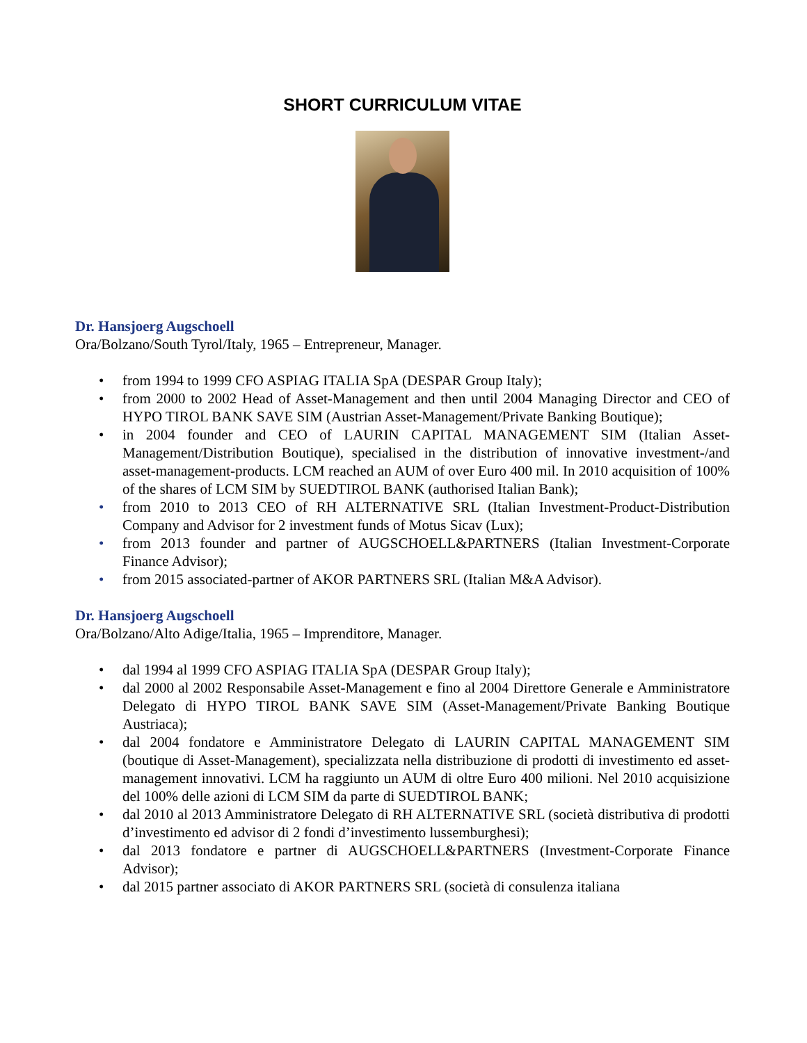SHORT CURRICULUM VITAE
Dr. Hansjoerg Augschoell
Ora/Bolzano/South Tyrol/Italy, 1965 – Entrepreneur, Manager.
• from 1994 to 1999 CFO ASPIAG ITALIA SpA (DESPAR Group Italy);
• from 2000 to 2002 Head of Asset-Management and then until 2004 Managing Director and CEO of HYPO TIROL BANK SAVE SIM (Austrian Asset-Management/Private Banking Boutique);
• in 2004 founder and CEO of LAURIN CAPITAL MANAGEMENT SIM (Italian Asset-Management/Distribution Boutique), specialised in the distribution of innovative investment-/and asset-management-products. LCM reached an AUM of over Euro 400 mil. In 2010 acquisition of 100% of the shares of LCM SIM by SUEDTIROL BANK (authorised Italian Bank);
• from 2010 to 2013 CEO of RH ALTERNATIVE SRL (Italian Investment-Product-Distribution Company and Advisor for 2 investment funds of Motus Sicav (Lux);
• from 2013 founder and partner of AUGSCHOELL&PARTNERS (Italian Investment-Corporate Finance Advisor);
• from 2015 associated-partner of AKOR PARTNERS SRL (Italian M&A Advisor).
Dr. Hansjoerg Augschoell
Ora/Bolzano/Alto Adige/Italia, 1965 – Imprenditore, Manager.
• dal 1994 al 1999 CFO ASPIAG ITALIA SpA (DESPAR Group Italy);
• dal 2000 al 2002 Responsabile Asset-Management e fino al 2004 Direttore Generale e Amministratore Delegato di HYPO TIROL BANK SAVE SIM (Asset-Management/Private Banking Boutique Austriaca);
• dal 2004 fondatore e Amministratore Delegato di LAURIN CAPITAL MANAGEMENT SIM (boutique di Asset-Management), specializzata nella distribuzione di prodotti di investimento ed asset-management innovativi. LCM ha raggiunto un AUM di oltre Euro 400 milioni. Nel 2010 acquisizione del 100% delle azioni di LCM SIM da parte di SUEDTIROL BANK;
• dal 2010 al 2013 Amministratore Delegato di RH ALTERNATIVE SRL (società distributiva di prodotti d’investimento ed advisor di 2 fondi d’investimento lussemburghesi);
• dal 2013 fondatore e partner di AUGSCHOELL&PARTNERS (Investment-Corporate Finance Advisor);
• dal 2015 partner associato di AKOR PARTNERS SRL (società di consulenza italiana